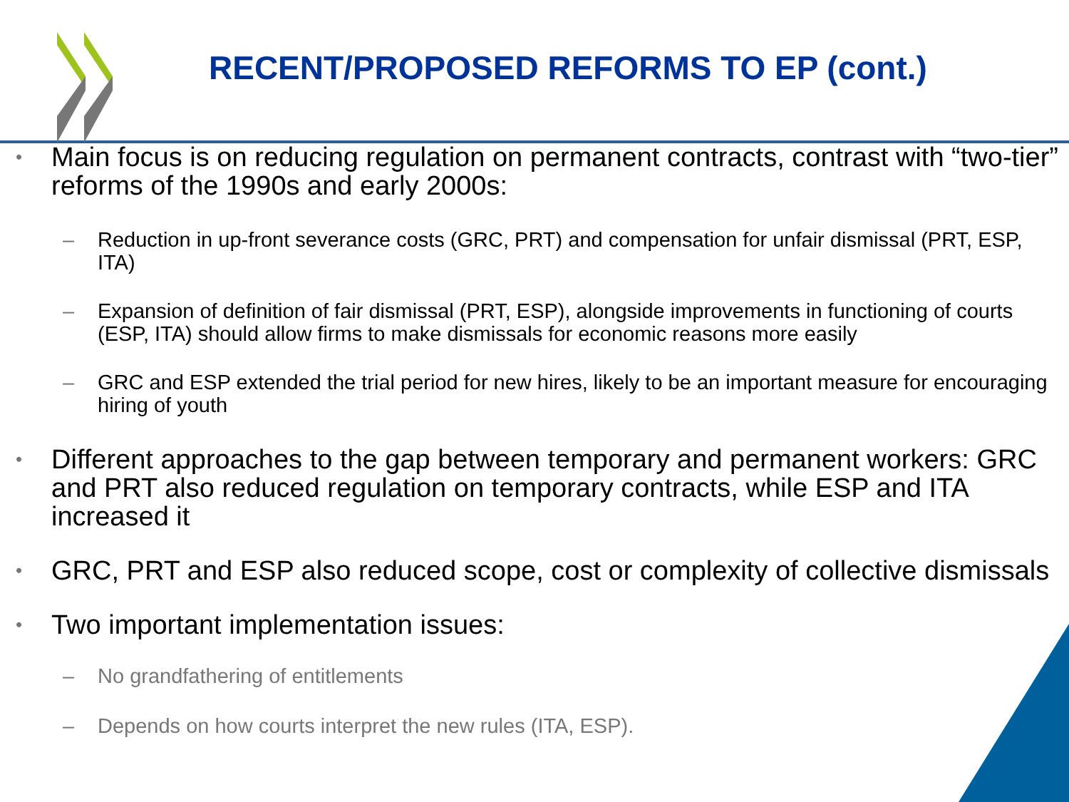RECENT/PROPOSED REFORMS TO EP (cont.)
• Main focus is on reducing regulation on permanent contracts, contrast with “two-tier” reforms of the 1990s and early 2000s:
– Reduction in up-front severance costs (GRC, PRT) and compensation for unfair dismissal (PRT, ESP, ITA)
– Expansion of definition of fair dismissal (PRT, ESP), alongside improvements in functioning of courts (ESP, ITA) should allow firms to make dismissals for economic reasons more easily
– GRC and ESP extended the trial period for new hires, likely to be an important measure for encouraging hiring of youth
• Different approaches to the gap between temporary and permanent workers: GRC and PRT also reduced regulation on temporary contracts, while ESP and ITA increased it
• GRC, PRT and ESP also reduced scope, cost or complexity of collective dismissals
• Two important implementation issues:
– No grandfathering of entitlements
– Depends on how courts interpret the new rules (ITA, ESP).